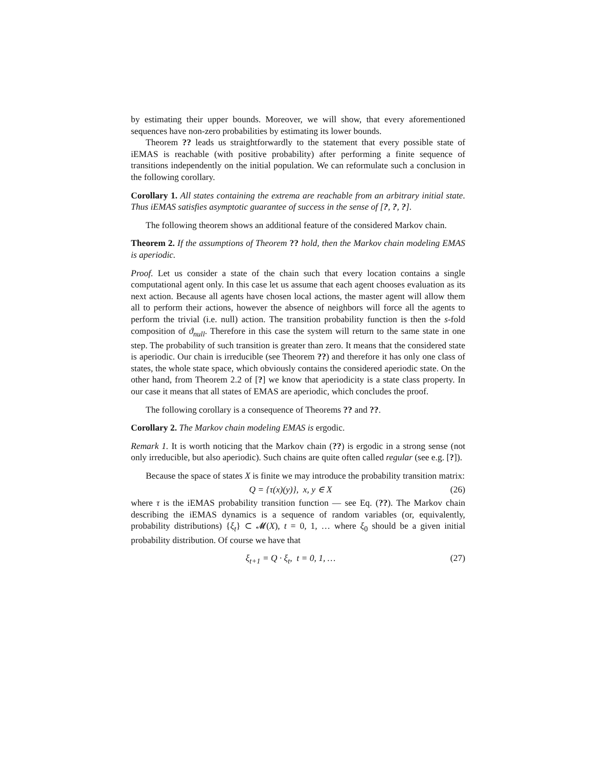by estimating their upper bounds. Moreover, we will show, that every aforementioned sequences have non-zero probabilities by estimating its lower bounds.
Theorem ?? leads us straightforwardly to the statement that every possible state of iEMAS is reachable (with positive probability) after performing a finite sequence of transitions independently on the initial population. We can reformulate such a conclusion in the following corollary.
Corollary 1. All states containing the extrema are reachable from an arbitrary initial state. Thus iEMAS satisfies asymptotic guarantee of success in the sense of [?, ?, ?].
The following theorem shows an additional feature of the considered Markov chain.
Theorem 2. If the assumptions of Theorem ?? hold, then the Markov chain modeling EMAS is aperiodic.
Proof. Let us consider a state of the chain such that every location contains a single computational agent only. In this case let us assume that each agent chooses evaluation as its next action. Because all agents have chosen local actions, the master agent will allow them all to perform their actions, however the absence of neighbors will force all the agents to perform the trivial (i.e. null) action. The transition probability function is then the s-fold composition of ϑ<sub>null</sub>. Therefore in this case the system will return to the same state in one step. The probability of such transition is greater than zero. It means that the considered state is aperiodic. Our chain is irreducible (see Theorem ??) and therefore it has only one class of states, the whole state space, which obviously contains the considered aperiodic state. On the other hand, from Theorem 2.2 of [?] we know that aperiodicity is a state class property. In our case it means that all states of EMAS are aperiodic, which concludes the proof.
The following corollary is a consequence of Theorems ?? and ??.
Corollary 2. The Markov chain modeling EMAS is ergodic.
Remark 1. It is worth noticing that the Markov chain (??) is ergodic in a strong sense (not only irreducible, but also aperiodic). Such chains are quite often called regular (see e.g. [?]).
Because the space of states X is finite we may introduce the probability transition matrix:
Q = {τ(x)(y)}, x, y ∈ X (26)
where τ is the iEMAS probability transition function — see Eq. (??). The Markov chain describing the iEMAS dynamics is a sequence of random variables (or, equivalently, probability distributions) {ξ<sub>t</sub>} ⊂ 𝓜(X), t = 0, 1, … where ξ<sub>0</sub> should be a given initial probability distribution. Of course we have that
ξ<sub>t+1</sub> = Q · ξ<sub>t</sub>, t = 0, 1, … (27)